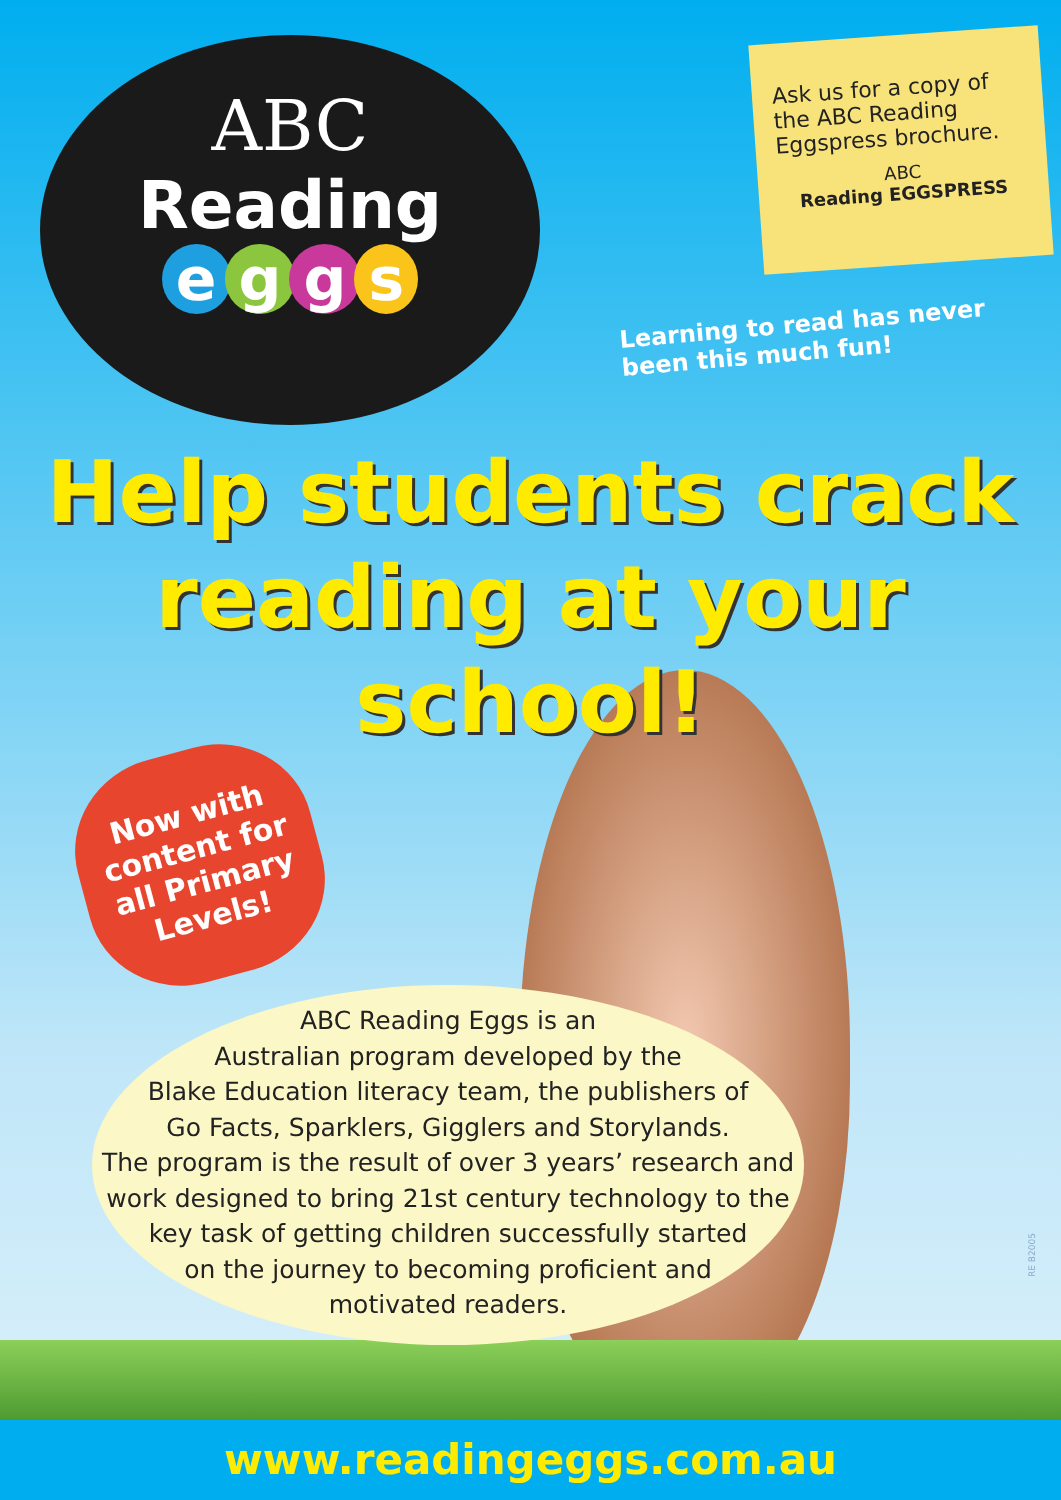ABC
Reading
eggs
Ask us for a copy of the ABC Reading Eggspress brochure.
ABC
Reading EGGSPRESS
Learning to read has never
been this much fun!
Help students crack
reading at your school!
Now with content for all Primary Levels!
ABC Reading Eggs is an
Australian program developed by the
Blake Education literacy team, the publishers of
Go Facts, Sparklers, Gigglers and Storylands.
The program is the result of over 3 years’ research and
work designed to bring 21st century technology to the
key task of getting children successfully started
on the journey to becoming proficient and
motivated readers.
RE B2005
www.readingeggs.com.au